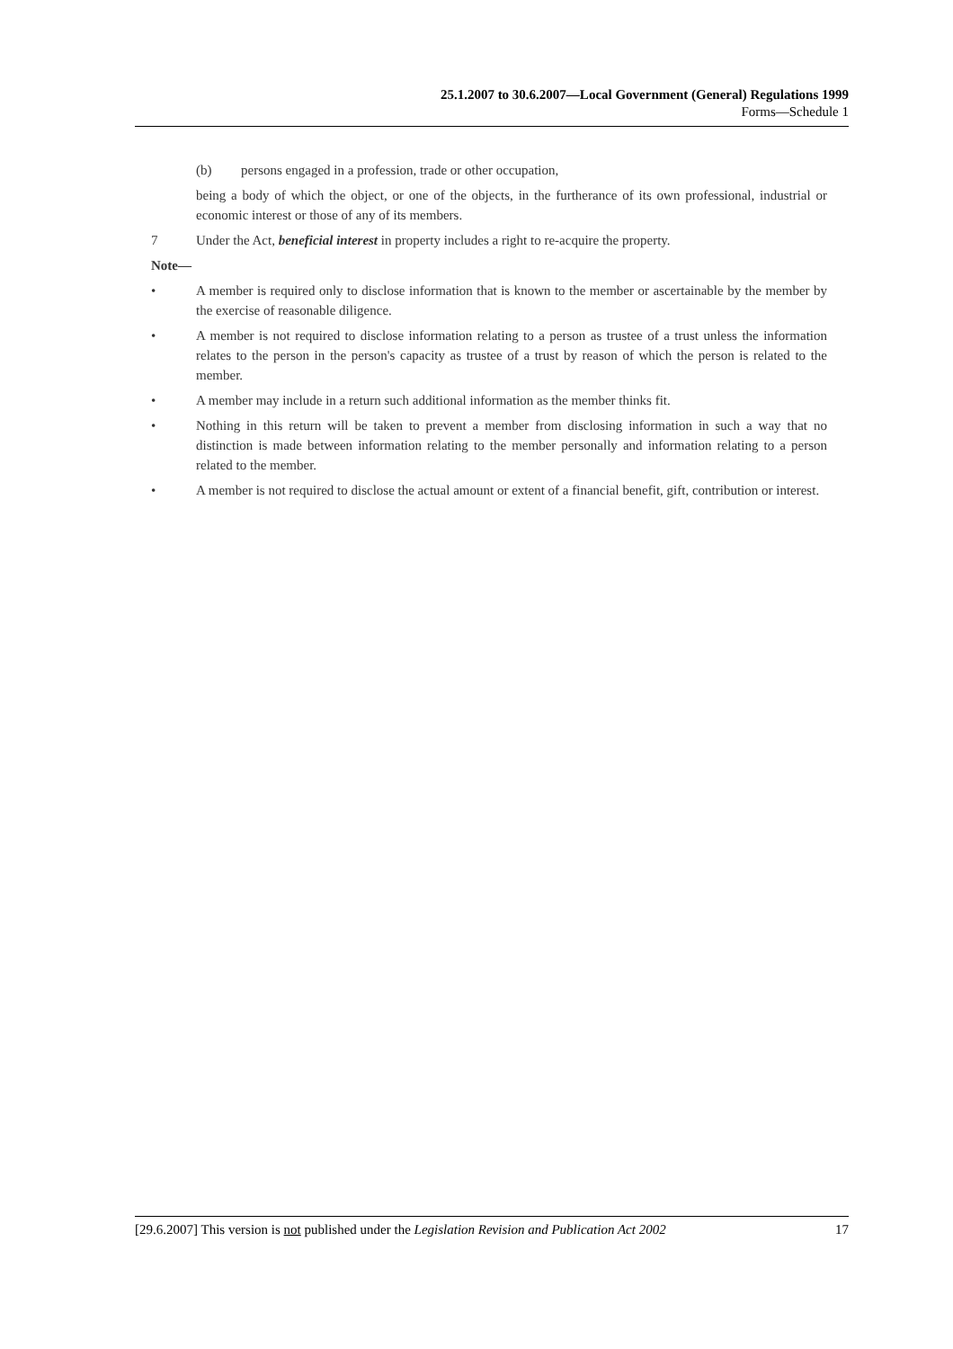25.1.2007 to 30.6.2007—Local Government (General) Regulations 1999
Forms—Schedule 1
(b) persons engaged in a profession, trade or other occupation,
being a body of which the object, or one of the objects, in the furtherance of its own professional, industrial or economic interest or those of any of its members.
7 Under the Act, beneficial interest in property includes a right to re-acquire the property.
Note—
• A member is required only to disclose information that is known to the member or ascertainable by the member by the exercise of reasonable diligence.
• A member is not required to disclose information relating to a person as trustee of a trust unless the information relates to the person in the person's capacity as trustee of a trust by reason of which the person is related to the member.
• A member may include in a return such additional information as the member thinks fit.
• Nothing in this return will be taken to prevent a member from disclosing information in such a way that no distinction is made between information relating to the member personally and information relating to a person related to the member.
• A member is not required to disclose the actual amount or extent of a financial benefit, gift, contribution or interest.
[29.6.2007] This version is not published under the Legislation Revision and Publication Act 2002 17